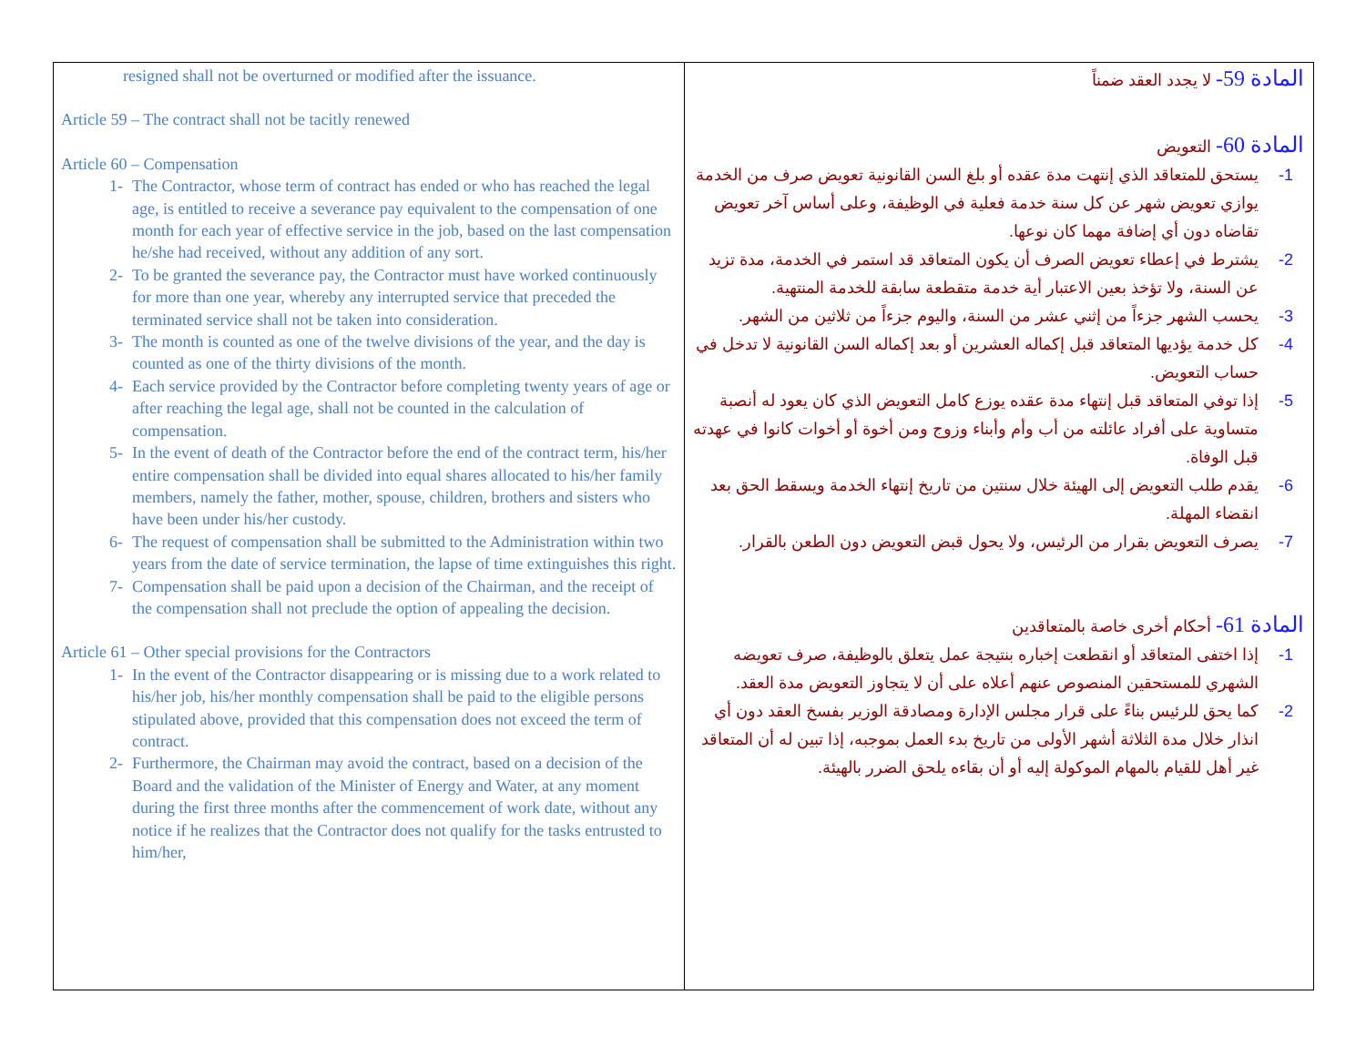| resigned shall not be overturned or modified after the issuance. Article 59 – The contract shall not be tacitly renewed Article 60 – Compensation 1- The Contractor, whose term of contract has ended or who has reached the legal age, is entitled to receive a severance pay equivalent to the compensation of one month for each year of effective service in the job, based on the last compensation he/she had received, without any addition of any sort. 2- To be granted the severance pay, the Contractor must have worked continuously for more than one year, whereby any interrupted service that preceded the terminated service shall not be taken into consideration. 3- The month is counted as one of the twelve divisions of the year, and the day is counted as one of the thirty divisions of the month. 4- Each service provided by the Contractor before completing twenty years of age or after reaching the legal age, shall not be counted in the calculation of compensation. 5- In the event of death of the Contractor before the end of the contract term, his/her entire compensation shall be divided into equal shares allocated to his/her family members, namely the father, mother, spouse, children, brothers and sisters who have been under his/her custody. 6- The request of compensation shall be submitted to the Administration within two years from the date of service termination, the lapse of time extinguishes this right. 7- Compensation shall be paid upon a decision of the Chairman, and the receipt of the compensation shall not preclude the option of appealing the decision. Article 61 – Other special provisions for the Contractors 1- In the event of the Contractor disappearing or is missing due to a work related to his/her job, his/her monthly compensation shall be paid to the eligible persons stipulated above, provided that this compensation does not exceed the term of contract. 2- Furthermore, the Chairman may avoid the contract, based on a decision of the Board and the validation of the Minister of Energy and Water, at any moment during the first three months after the commencement of work date, without any notice if he realizes that the Contractor does not qualify for the tasks entrusted to him/her, | المادة 59- لا يجدد العقد ضمناً المادة 60- التعويض 1- يستحق للمتعاقد الذي إنتهت مدة عقده أو بلغ السن القانونية تعويض صرف من الخدمة يوازي تعويض شهر عن كل سنة خدمة فعلية في الوظيفة، وعلى أساس آخر تعويض تقاضاه دون أي إضافة مهما كان نوعها. 2- يشترط في إعطاء تعويض الصرف أن يكون المتعاقد قد استمر في الخدمة، مدة تزيد عن السنة، ولا تؤخذ بعين الاعتبار أية خدمة متقطعة سابقة للخدمة المنتهية. 3- يحسب الشهر جزءاً من إثني عشر من السنة، واليوم جزءاً من ثلاثين من الشهر. 4- كل خدمة يؤديها المتعاقد قبل إكماله العشرين أو بعد إكماله السن القانونية لا تدخل في حساب التعويض. 5- إذا توفي المتعاقد قبل إنتهاء مدة عقده يوزع كامل التعويض الذي كان يعود له أنصبة متساوية على أفراد عائلته من أب وأم وأبناء وزوج ومن أخوة أو أخوات كانوا في عهدته قبل الوفاة. 6- يقدم طلب التعويض إلى الهيئة خلال سنتين من تاريخ إنتهاء الخدمة ويسقط الحق بعد انقضاء المهلة. 7- يصرف التعويض بقرار من الرئيس، ولا يحول قبض التعويض دون الطعن بالقرار. المادة 61- أحكام أخرى خاصة بالمتعاقدين 1- إذا اختفى المتعاقد أو انقطعت إخباره بنتيجة عمل يتعلق بالوظيفة، صرف تعويضه الشهري للمستحقين المنصوص عنهم أعلاه على أن لا يتجاوز التعويض مدة العقد. 2- كما يحق للرئيس بناءً على قرار مجلس الإدارة ومصادقة الوزير بفسخ العقد دون أي انذار خلال مدة الثلاثة أشهر الأولى من تاريخ بدء العمل بموجبه، إذا تبين له أن المتعاقد غير أهل للقيام بالمهام الموكولة إليه أو أن بقاءه يلحق الضرر بالهيئة. |